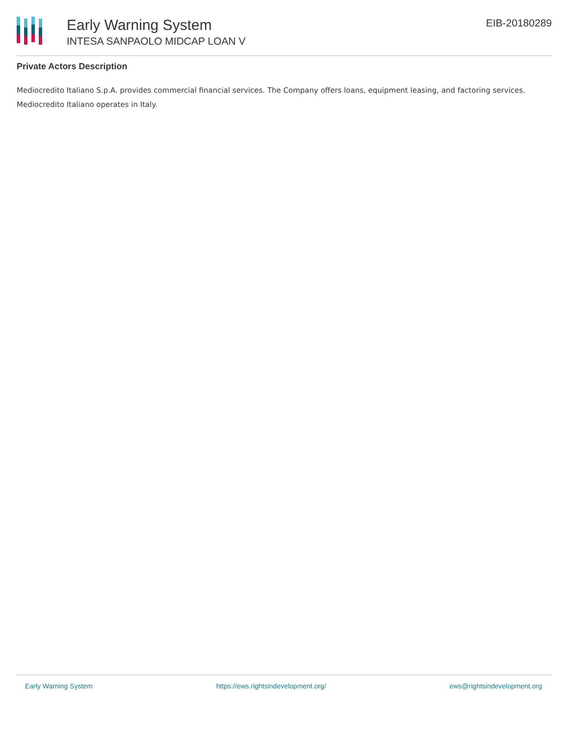Early Warning System
INTESA SANPAOLO MIDCAP LOAN V
EIB-20180289
Private Actors Description
Mediocredito Italiano S.p.A. provides commercial financial services. The Company offers loans, equipment leasing, and factoring services. Mediocredito Italiano operates in Italy.
Early Warning System https://ews.rightsindevelopment.org/ ews@rightsindevelopment.org